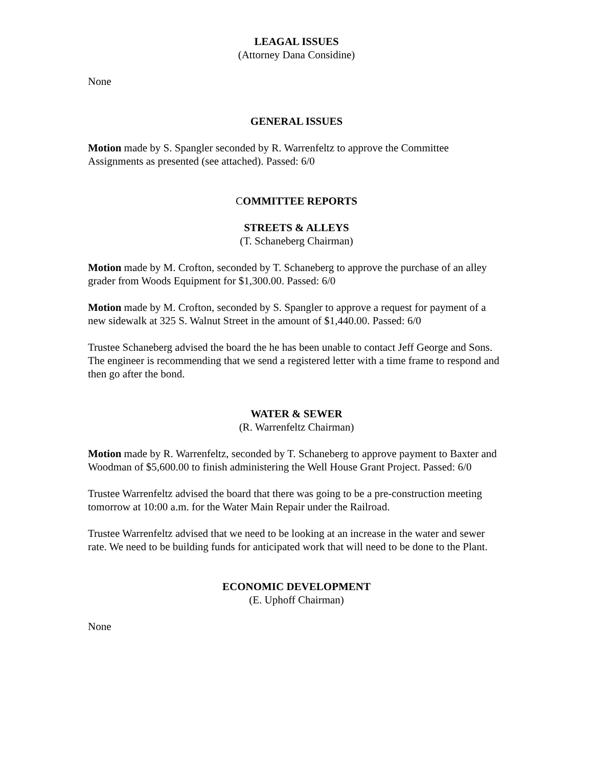LEAGAL ISSUES
(Attorney Dana Considine)
None
GENERAL ISSUES
Motion made by S. Spangler seconded by R. Warrenfeltz to approve the Committee Assignments as presented (see attached). Passed: 6/0
COMMITTEE REPORTS
STREETS & ALLEYS
(T. Schaneberg Chairman)
Motion made by M. Crofton, seconded by T. Schaneberg to approve the purchase of an alley grader from Woods Equipment for $1,300.00. Passed: 6/0
Motion made by M. Crofton, seconded by S. Spangler to approve a request for payment of a new sidewalk at 325 S. Walnut Street in the amount of $1,440.00. Passed: 6/0
Trustee Schaneberg advised the board the he has been unable to contact Jeff George and Sons. The engineer is recommending that we send a registered letter with a time frame to respond and then go after the bond.
WATER & SEWER
(R. Warrenfeltz Chairman)
Motion made by R. Warrenfeltz, seconded by T. Schaneberg to approve payment to Baxter and Woodman of $5,600.00 to finish administering the Well House Grant Project. Passed: 6/0
Trustee Warrenfeltz advised the board that there was going to be a pre-construction meeting tomorrow at 10:00 a.m. for the Water Main Repair under the Railroad.
Trustee Warrenfeltz advised that we need to be looking at an increase in the water and sewer rate. We need to be building funds for anticipated work that will need to be done to the Plant.
ECONOMIC DEVELOPMENT
(E. Uphoff Chairman)
None